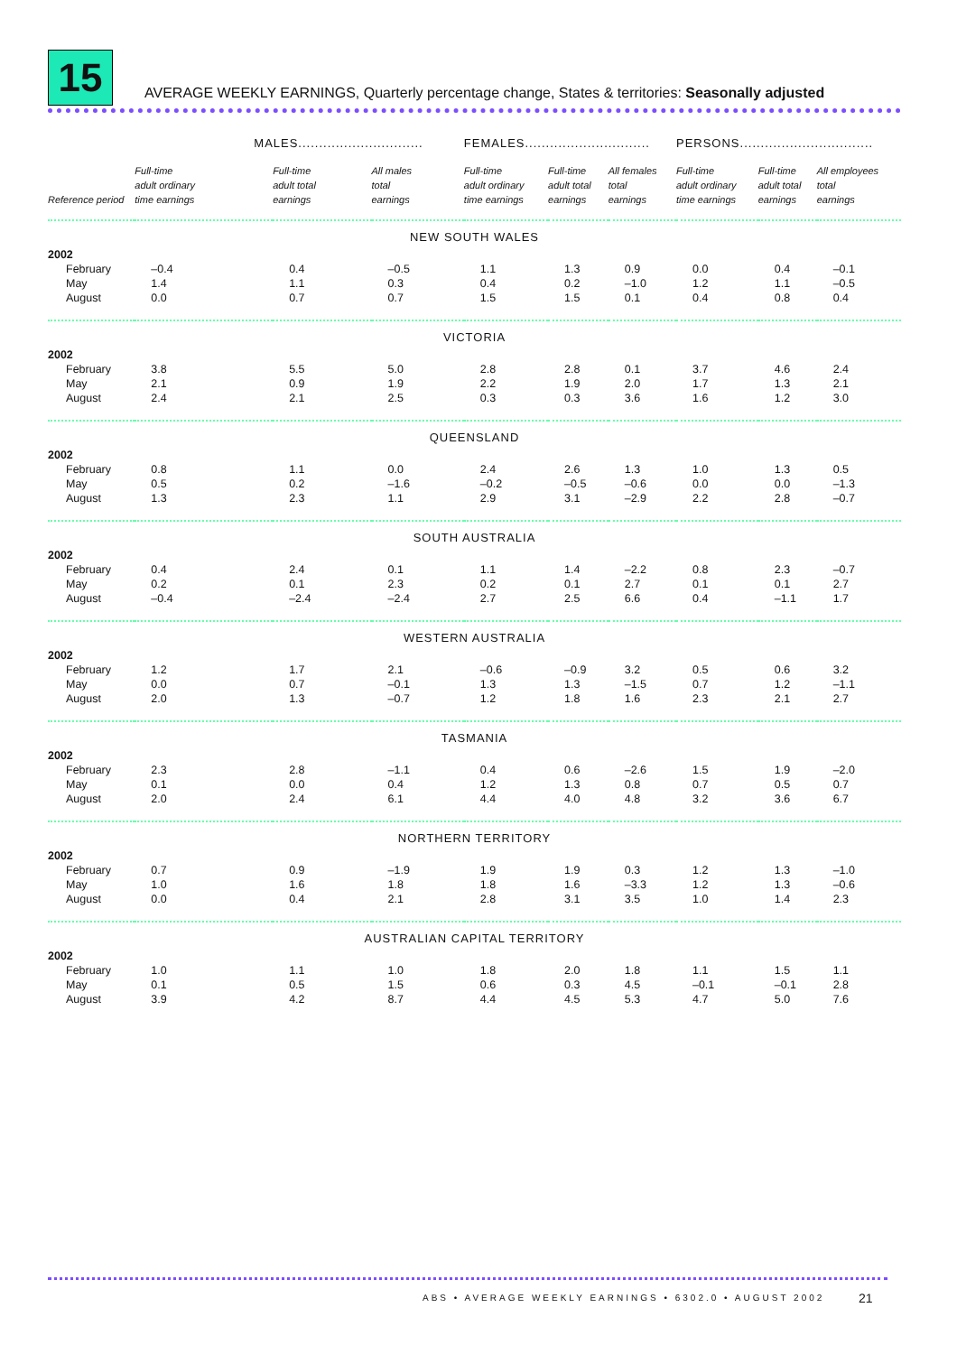15
AVERAGE WEEKLY EARNINGS, Quarterly percentage change, States & territories: Seasonally adjusted
| | MALES.............................. | | | FEMALES.............................. | | | PERSONS................................ | | |
| --- | --- | --- | --- | --- | --- | --- | --- | --- | --- |
| Reference period | Full-time adult ordinary time earnings | Full-time adult total earnings | All males total earnings | Full-time adult ordinary time earnings | Full-time adult total earnings | All females total earnings | Full-time adult ordinary time earnings | Full-time adult total earnings | All employees total earnings |
| NEW SOUTH WALES | | | | | | | | | |
| 2002 | | | | | | | | | |
| February | –0.4 | 0.4 | –0.5 | 1.1 | 1.3 | 0.9 | 0.0 | 0.4 | –0.1 |
| May | 1.4 | 1.1 | 0.3 | 0.4 | 0.2 | –1.0 | 1.2 | 1.1 | –0.5 |
| August | 0.0 | 0.7 | 0.7 | 1.5 | 1.5 | 0.1 | 0.4 | 0.8 | 0.4 |
| VICTORIA | | | | | | | | | |
| 2002 | | | | | | | | | |
| February | 3.8 | 5.5 | 5.0 | 2.8 | 2.8 | 0.1 | 3.7 | 4.6 | 2.4 |
| May | 2.1 | 0.9 | 1.9 | 2.2 | 1.9 | 2.0 | 1.7 | 1.3 | 2.1 |
| August | 2.4 | 2.1 | 2.5 | 0.3 | 0.3 | 3.6 | 1.6 | 1.2 | 3.0 |
| QUEENSLAND | | | | | | | | | |
| 2002 | | | | | | | | | |
| February | 0.8 | 1.1 | 0.0 | 2.4 | 2.6 | 1.3 | 1.0 | 1.3 | 0.5 |
| May | 0.5 | 0.2 | –1.6 | –0.2 | –0.5 | –0.6 | 0.0 | 0.0 | –1.3 |
| August | 1.3 | 2.3 | 1.1 | 2.9 | 3.1 | –2.9 | 2.2 | 2.8 | –0.7 |
| SOUTH AUSTRALIA | | | | | | | | | |
| 2002 | | | | | | | | | |
| February | 0.4 | 2.4 | 0.1 | 1.1 | 1.4 | –2.2 | 0.8 | 2.3 | –0.7 |
| May | 0.2 | 0.1 | 2.3 | 0.2 | 0.1 | 2.7 | 0.1 | 0.1 | 2.7 |
| August | –0.4 | –2.4 | –2.4 | 2.7 | 2.5 | 6.6 | 0.4 | –1.1 | 1.7 |
| WESTERN AUSTRALIA | | | | | | | | | |
| 2002 | | | | | | | | | |
| February | 1.2 | 1.7 | 2.1 | –0.6 | –0.9 | 3.2 | 0.5 | 0.6 | 3.2 |
| May | 0.0 | 0.7 | –0.1 | 1.3 | 1.3 | –1.5 | 0.7 | 1.2 | –1.1 |
| August | 2.0 | 1.3 | –0.7 | 1.2 | 1.8 | 1.6 | 2.3 | 2.1 | 2.7 |
| TASMANIA | | | | | | | | | |
| 2002 | | | | | | | | | |
| February | 2.3 | 2.8 | –1.1 | 0.4 | 0.6 | –2.6 | 1.5 | 1.9 | –2.0 |
| May | 0.1 | 0.0 | 0.4 | 1.2 | 1.3 | 0.8 | 0.7 | 0.5 | 0.7 |
| August | 2.0 | 2.4 | 6.1 | 4.4 | 4.0 | 4.8 | 3.2 | 3.6 | 6.7 |
| NORTHERN TERRITORY | | | | | | | | | |
| 2002 | | | | | | | | | |
| February | 0.7 | 0.9 | –1.9 | 1.9 | 1.9 | 0.3 | 1.2 | 1.3 | –1.0 |
| May | 1.0 | 1.6 | 1.8 | 1.8 | 1.6 | –3.3 | 1.2 | 1.3 | –0.6 |
| August | 0.0 | 0.4 | 2.1 | 2.8 | 3.1 | 3.5 | 1.0 | 1.4 | 2.3 |
| AUSTRALIAN CAPITAL TERRITORY | | | | | | | | | |
| 2002 | | | | | | | | | |
| February | 1.0 | 1.1 | 1.0 | 1.8 | 2.0 | 1.8 | 1.1 | 1.5 | 1.1 |
| May | 0.1 | 0.5 | 1.5 | 0.6 | 0.3 | 4.5 | –0.1 | –0.1 | 2.8 |
| August | 3.9 | 4.2 | 8.7 | 4.4 | 4.5 | 5.3 | 4.7 | 5.0 | 7.6 |
ABS • AVERAGE WEEKLY EARNINGS • 6302.0 • AUGUST 2002
21